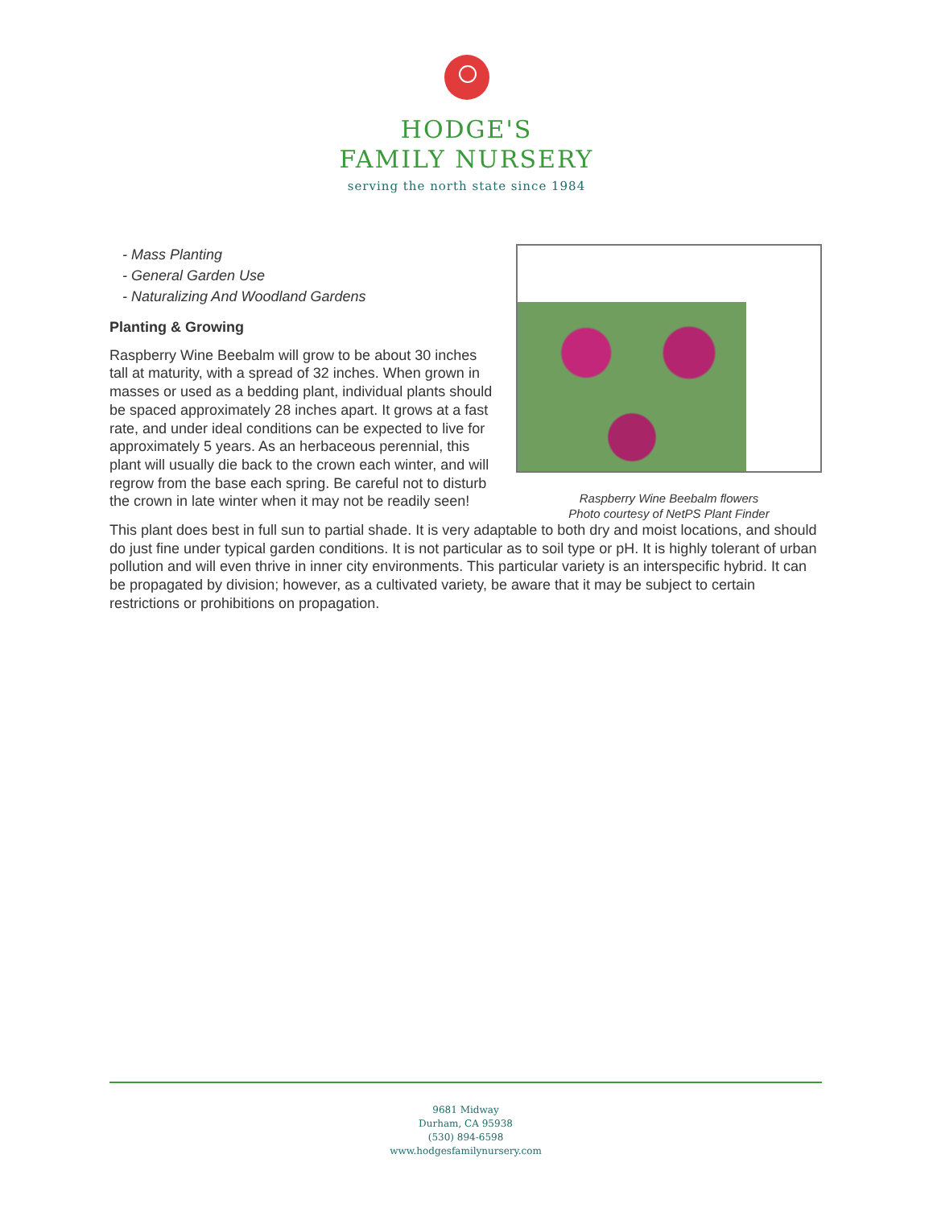HODGE'S
FAMILY NURSERY
serving the north state since 1984
Raspberry Wine Beebalm flowers
Photo courtesy of NetPS Plant Finder
- Mass Planting
- General Garden Use
- Naturalizing And Woodland Gardens
Planting & Growing
Raspberry Wine Beebalm will grow to be about 30 inches tall at maturity, with a spread of 32 inches. When grown in masses or used as a bedding plant, individual plants should be spaced approximately 28 inches apart. It grows at a fast rate, and under ideal conditions can be expected to live for approximately 5 years. As an herbaceous perennial, this plant will usually die back to the crown each winter, and will regrow from the base each spring. Be careful not to disturb the crown in late winter when it may not be readily seen!
This plant does best in full sun to partial shade. It is very adaptable to both dry and moist locations, and should do just fine under typical garden conditions. It is not particular as to soil type or pH. It is highly tolerant of urban pollution and will even thrive in inner city environments. This particular variety is an interspecific hybrid. It can be propagated by division; however, as a cultivated variety, be aware that it may be subject to certain restrictions or prohibitions on propagation.
9681 Midway
Durham, CA 95938
(530) 894-6598
www.hodgesfamilynursery.com